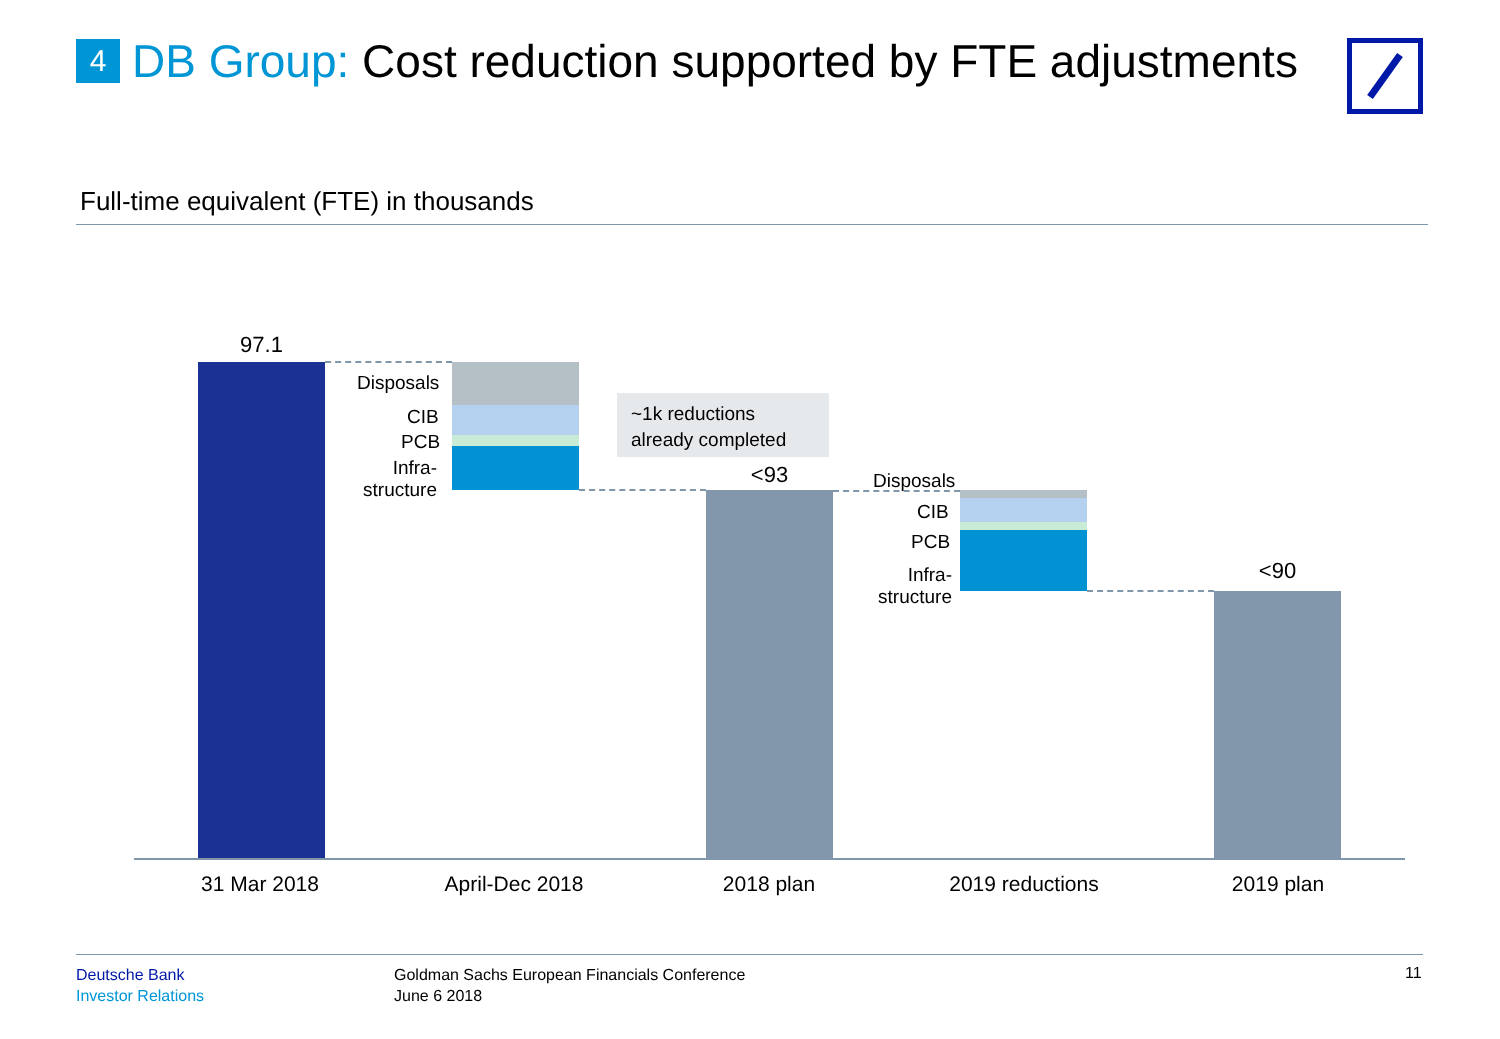4 DB Group: Cost reduction supported by FTE adjustments
Full-time equivalent (FTE) in thousands
97.1
Disposals
CIB
PCB
Infra-
structure
~1k reductions
already completed
<93 Disposals
CIB
PCB
Infra-
structure
<90
31 Mar 2018 April-Dec 2018 2018 plan 2019 reductions 2019 plan
Deutsche Bank
Investor Relations
Goldman Sachs European Financials Conference
June 6 2018
11